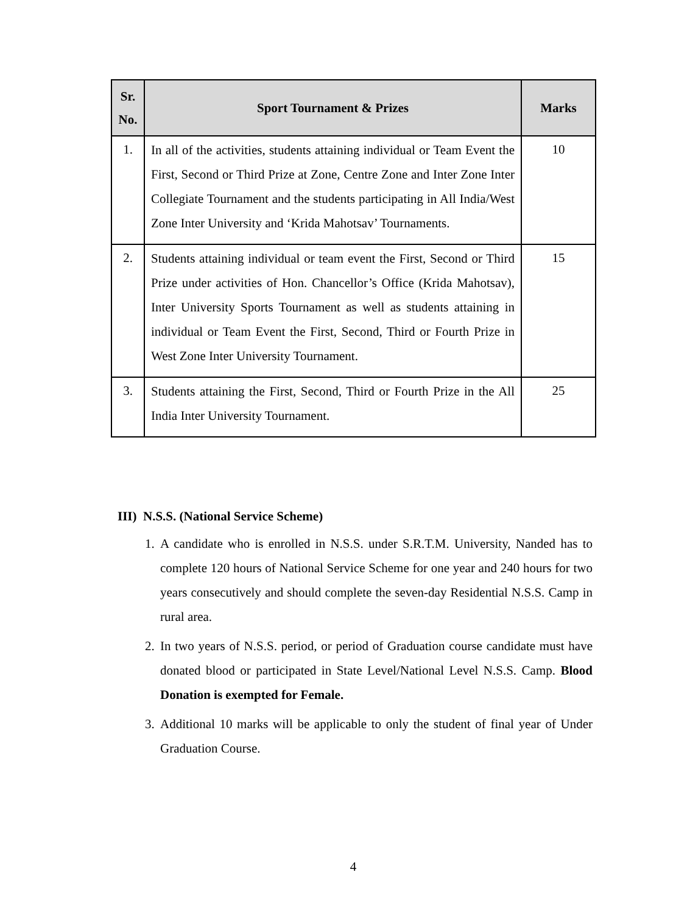| Sr. No. | Sport Tournament & Prizes | Marks |
| --- | --- | --- |
| 1. | In all of the activities, students attaining individual or Team Event the First, Second or Third Prize at Zone, Centre Zone and Inter Zone Inter Collegiate Tournament and the students participating in All India/West Zone Inter University and ‘Krida Mahotsav’ Tournaments. | 10 |
| 2. | Students attaining individual or team event the First, Second or Third Prize under activities of Hon. Chancellor’s Office (Krida Mahotsav), Inter University Sports Tournament as well as students attaining in individual or Team Event the First, Second, Third or Fourth Prize in West Zone Inter University Tournament. | 15 |
| 3. | Students attaining the First, Second, Third or Fourth Prize in the All India Inter University Tournament. | 25 |
III) N.S.S. (National Service Scheme)
1. A candidate who is enrolled in N.S.S. under S.R.T.M. University, Nanded has to complete 120 hours of National Service Scheme for one year and 240 hours for two years consecutively and should complete the seven-day Residential N.S.S. Camp in rural area.
2. In two years of N.S.S. period, or period of Graduation course candidate must have donated blood or participated in State Level/National Level N.S.S. Camp. Blood Donation is exempted for Female.
3. Additional 10 marks will be applicable to only the student of final year of Under Graduation Course.
4